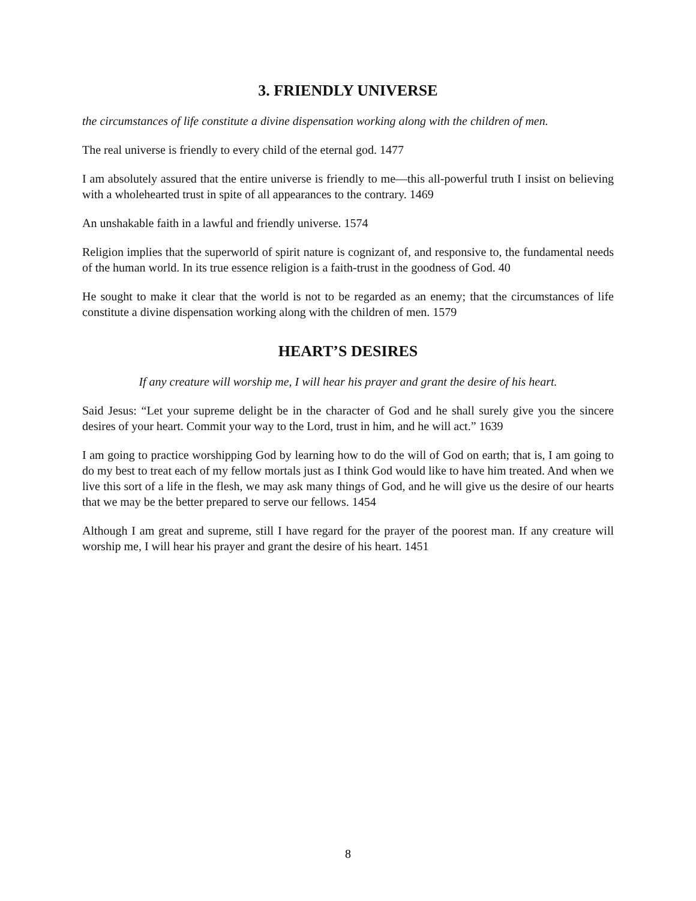3. FRIENDLY UNIVERSE
the circumstances of life constitute a divine dispensation working along with the children of men.
The real universe is friendly to every child of the eternal god. 1477
I am absolutely assured that the entire universe is friendly to me—this all-powerful truth I insist on believing with a wholehearted trust in spite of all appearances to the contrary. 1469
An unshakable faith in a lawful and friendly universe. 1574
Religion implies that the superworld of spirit nature is cognizant of, and responsive to, the fundamental needs of the human world. In its true essence religion is a faith-trust in the goodness of God. 40
He sought to make it clear that the world is not to be regarded as an enemy; that the circumstances of life constitute a divine dispensation working along with the children of men. 1579
HEART’S DESIRES
If any creature will worship me, I will hear his prayer and grant the desire of his heart.
Said Jesus: “Let your supreme delight be in the character of God and he shall surely give you the sincere desires of your heart. Commit your way to the Lord, trust in him, and he will act.” 1639
I am going to practice worshipping God by learning how to do the will of God on earth; that is, I am going to do my best to treat each of my fellow mortals just as I think God would like to have him treated. And when we live this sort of a life in the flesh, we may ask many things of God, and he will give us the desire of our hearts that we may be the better prepared to serve our fellows. 1454
Although I am great and supreme, still I have regard for the prayer of the poorest man. If any creature will worship me, I will hear his prayer and grant the desire of his heart. 1451
8